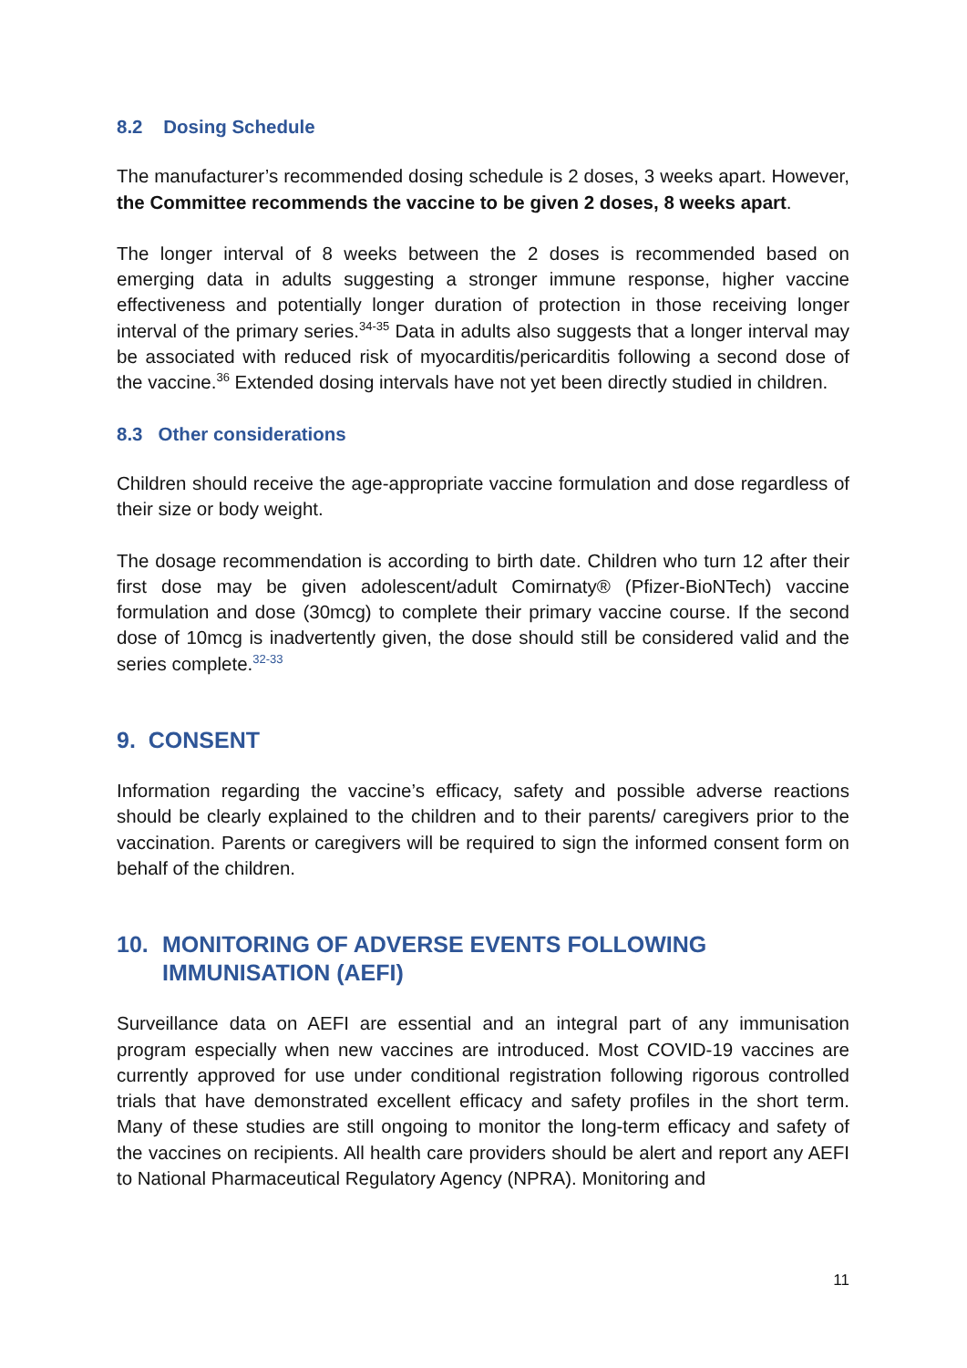8.2 Dosing Schedule
The manufacturer’s recommended dosing schedule is 2 doses, 3 weeks apart. However, the Committee recommends the vaccine to be given 2 doses, 8 weeks apart.
The longer interval of 8 weeks between the 2 doses is recommended based on emerging data in adults suggesting a stronger immune response, higher vaccine effectiveness and potentially longer duration of protection in those receiving longer interval of the primary series.<sup>34-35</sup> Data in adults also suggests that a longer interval may be associated with reduced risk of myocarditis/pericarditis following a second dose of the vaccine.<sup>36</sup> Extended dosing intervals have not yet been directly studied in children.
8.3 Other considerations
Children should receive the age-appropriate vaccine formulation and dose regardless of their size or body weight.
The dosage recommendation is according to birth date. Children who turn 12 after their first dose may be given adolescent/adult Comirnaty® (Pfizer-BioNTech) vaccine formulation and dose (30mcg) to complete their primary vaccine course. If the second dose of 10mcg is inadvertently given, the dose should still be considered valid and the series complete.<sup>32-33</sup>
9. CONSENT
Information regarding the vaccine’s efficacy, safety and possible adverse reactions should be clearly explained to the children and to their parents/ caregivers prior to the vaccination. Parents or caregivers will be required to sign the informed consent form on behalf of the children.
10. MONITORING OF ADVERSE EVENTS FOLLOWING
IMMUNISATION (AEFI)
Surveillance data on AEFI are essential and an integral part of any immunisation program especially when new vaccines are introduced. Most COVID-19 vaccines are currently approved for use under conditional registration following rigorous controlled trials that have demonstrated excellent efficacy and safety profiles in the short term. Many of these studies are still ongoing to monitor the long-term efficacy and safety of the vaccines on recipients. All health care providers should be alert and report any AEFI to National Pharmaceutical Regulatory Agency (NPRA). Monitoring and
11